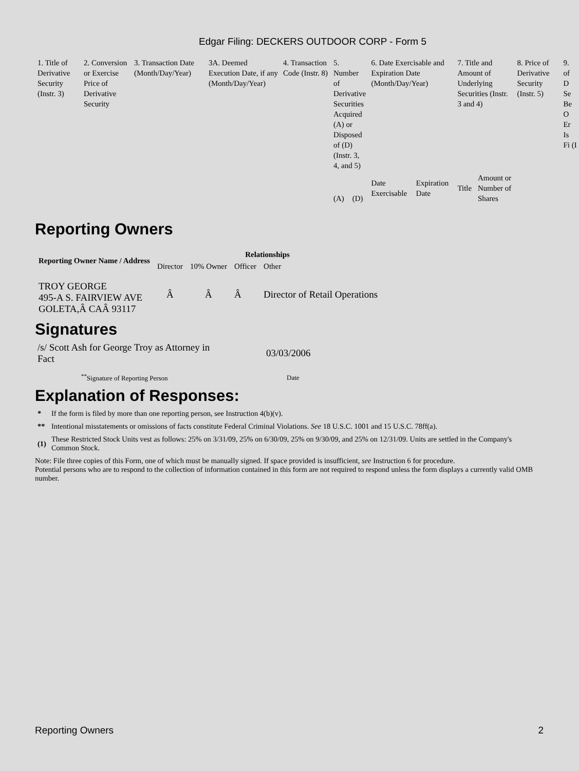Edgar Filing: DECKERS OUTDOOR CORP - Form 5
| 1. Title of Derivative Security (Instr. 3) | 2. Conversion or Exercise Price of Derivative Security | 3. Transaction Date (Month/Day/Year) | 3A. Deemed Execution Date, if any (Month/Day/Year) | 4. Transaction Code (Instr. 8) | 5. Number of Derivative Securities Acquired (A) or Disposed of (D) (Instr. 3, 4, and 5) | | 6. Date Exercisable and Expiration Date (Month/Day/Year) | | 7. Title and Amount of Underlying Securities (Instr. 3 and 4) | | 8. Price of Derivative Security (Instr. 5) | 9. of D Se Be O Er Is Fi (I |
| | | | | | (A) | (D) | Date Exercisable | Expiration Date | Title | Amount or Number of Shares | | |
Reporting Owners
| Reporting Owner Name / Address | Relationships | | | |
| --- | --- | --- | --- | --- |
| | Director | 10% Owner | Officer | Other |
| TROY GEORGE 495-A S. FAIRVIEW AVE GOLETA,Â CAÂ 93117 | Â | Â | Â | Director of Retail Operations |
Signatures
| /s/ Scott Ash for George Troy as Attorney in Fact | 03/03/2006 |
| <sup>**</sup> Signature of Reporting Person | Date |
Explanation of Responses:
| * | If the form is filed by more than one reporting person, see Instruction 4(b)(v). |
| ** | Intentional misstatements or omissions of facts constitute Federal Criminal Violations. See 18 U.S.C. 1001 and 15 U.S.C. 78ff(a). |
| (1) | These Restricted Stock Units vest as follows: 25% on 3/31/09, 25% on 6/30/09, 25% on 9/30/09, and 25% on 12/31/09. Units are settled in the Company's Common Stock. |
Note: File three copies of this Form, one of which must be manually signed. If space provided is insufficient, see Instruction 6 for procedure.
Potential persons who are to respond to the collection of information contained in this form are not required to respond unless the form displays a currently valid OMB number.
Reporting Owners 2